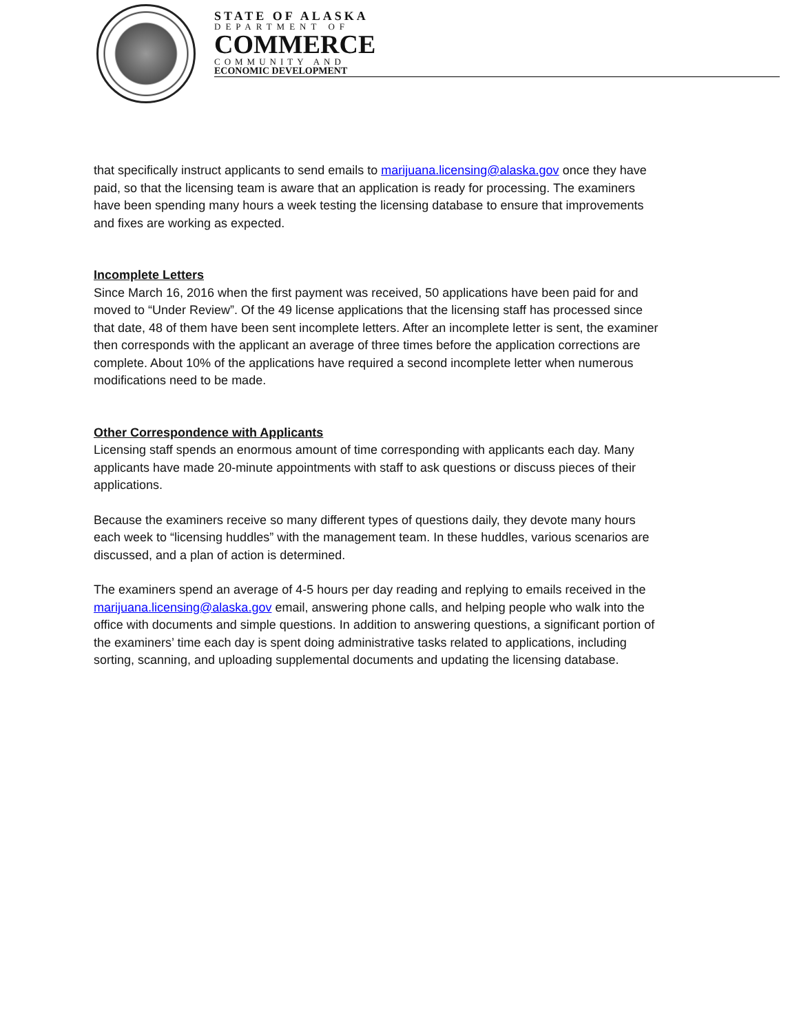STATE OF ALASKA
DEPARTMENT OF
COMMERCE
COMMUNITY AND
ECONOMIC DEVELOPMENT
that specifically instruct applicants to send emails to marijuana.licensing@alaska.gov once they have paid, so that the licensing team is aware that an application is ready for processing. The examiners have been spending many hours a week testing the licensing database to ensure that improvements and fixes are working as expected.
Incomplete Letters
Since March 16, 2016 when the first payment was received, 50 applications have been paid for and moved to “Under Review”. Of the 49 license applications that the licensing staff has processed since that date, 48 of them have been sent incomplete letters. After an incomplete letter is sent, the examiner then corresponds with the applicant an average of three times before the application corrections are complete. About 10% of the applications have required a second incomplete letter when numerous modifications need to be made.
Other Correspondence with Applicants
Licensing staff spends an enormous amount of time corresponding with applicants each day. Many applicants have made 20-minute appointments with staff to ask questions or discuss pieces of their applications.
Because the examiners receive so many different types of questions daily, they devote many hours each week to “licensing huddles” with the management team. In these huddles, various scenarios are discussed, and a plan of action is determined.
The examiners spend an average of 4-5 hours per day reading and replying to emails received in the marijuana.licensing@alaska.gov email, answering phone calls, and helping people who walk into the office with documents and simple questions. In addition to answering questions, a significant portion of the examiners’ time each day is spent doing administrative tasks related to applications, including sorting, scanning, and uploading supplemental documents and updating the licensing database.